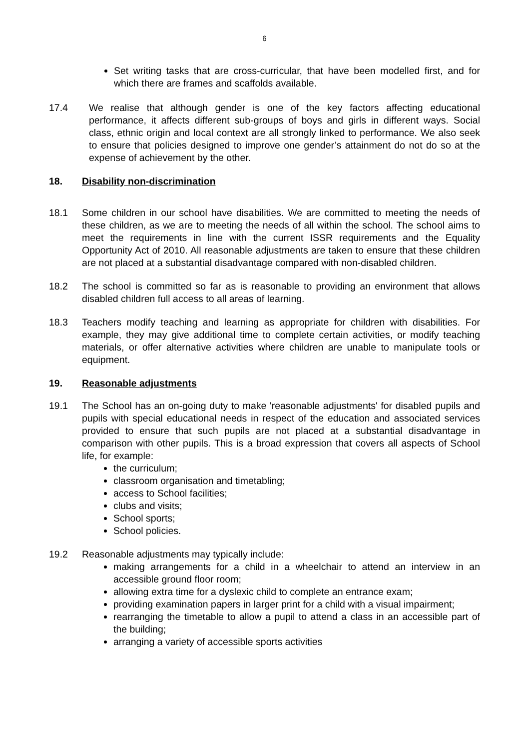6
Set writing tasks that are cross-curricular, that have been modelled first, and for which there are frames and scaffolds available.
17.4 We realise that although gender is one of the key factors affecting educational performance, it affects different sub-groups of boys and girls in different ways. Social class, ethnic origin and local context are all strongly linked to performance. We also seek to ensure that policies designed to improve one gender’s attainment do not do so at the expense of achievement by the other.
18. Disability non-discrimination
18.1 Some children in our school have disabilities. We are committed to meeting the needs of these children, as we are to meeting the needs of all within the school. The school aims to meet the requirements in line with the current ISSR requirements and the Equality Opportunity Act of 2010. All reasonable adjustments are taken to ensure that these children are not placed at a substantial disadvantage compared with non-disabled children.
18.2 The school is committed so far as is reasonable to providing an environment that allows disabled children full access to all areas of learning.
18.3 Teachers modify teaching and learning as appropriate for children with disabilities. For example, they may give additional time to complete certain activities, or modify teaching materials, or offer alternative activities where children are unable to manipulate tools or equipment.
19. Reasonable adjustments
19.1 The School has an on-going duty to make 'reasonable adjustments' for disabled pupils and pupils with special educational needs in respect of the education and associated services provided to ensure that such pupils are not placed at a substantial disadvantage in comparison with other pupils. This is a broad expression that covers all aspects of School life, for example:
the curriculum;
classroom organisation and timetabling;
access to School facilities;
clubs and visits;
School sports;
School policies.
19.2 Reasonable adjustments may typically include:
making arrangements for a child in a wheelchair to attend an interview in an accessible ground floor room;
allowing extra time for a dyslexic child to complete an entrance exam;
providing examination papers in larger print for a child with a visual impairment;
rearranging the timetable to allow a pupil to attend a class in an accessible part of the building;
arranging a variety of accessible sports activities